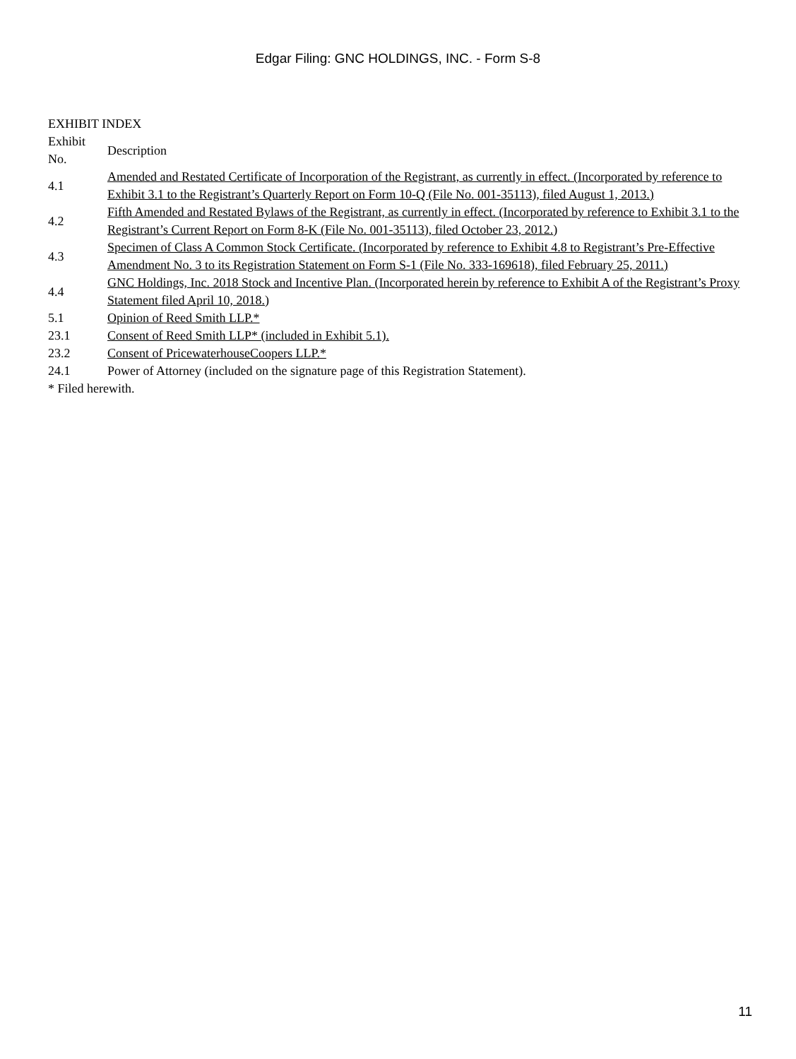Edgar Filing: GNC HOLDINGS, INC. - Form S-8
EXHIBIT INDEX
| Exhibit No. | Description |
| --- | --- |
| 4.1 | Amended and Restated Certificate of Incorporation of the Registrant, as currently in effect. (Incorporated by reference to Exhibit 3.1 to the Registrant’s Quarterly Report on Form 10-Q (File No. 001-35113), filed August 1, 2013.) |
| 4.2 | Fifth Amended and Restated Bylaws of the Registrant, as currently in effect. (Incorporated by reference to Exhibit 3.1 to the Registrant’s Current Report on Form 8-K (File No. 001-35113), filed October 23, 2012. ) |
| 4.3 | Specimen of Class A Common Stock Certificate. (Incorporated by reference to Exhibit 4.8 to Registrant’s Pre-Effective Amendment No. 3 to its Registration Statement on Form S-1 (File No. 333-169618), filed February 25, 2011.) |
| 4.4 | GNC Holdings, Inc. 2018 Stock and Incentive Plan. (Incorporated herein by reference to Exhibit A of the Registrant’s Proxy Statement filed April 10, 2018. ) |
| 5.1 | Opinion of Reed Smith LLP.* |
| 23.1 | Consent of Reed Smith LLP* (included in Exhibit 5.1). |
| 23.2 | Consent of PricewaterhouseCoopers LLP.* |
| 24.1 | Power of Attorney (included on the signature page of this Registration Statement). |
* Filed herewith.
11